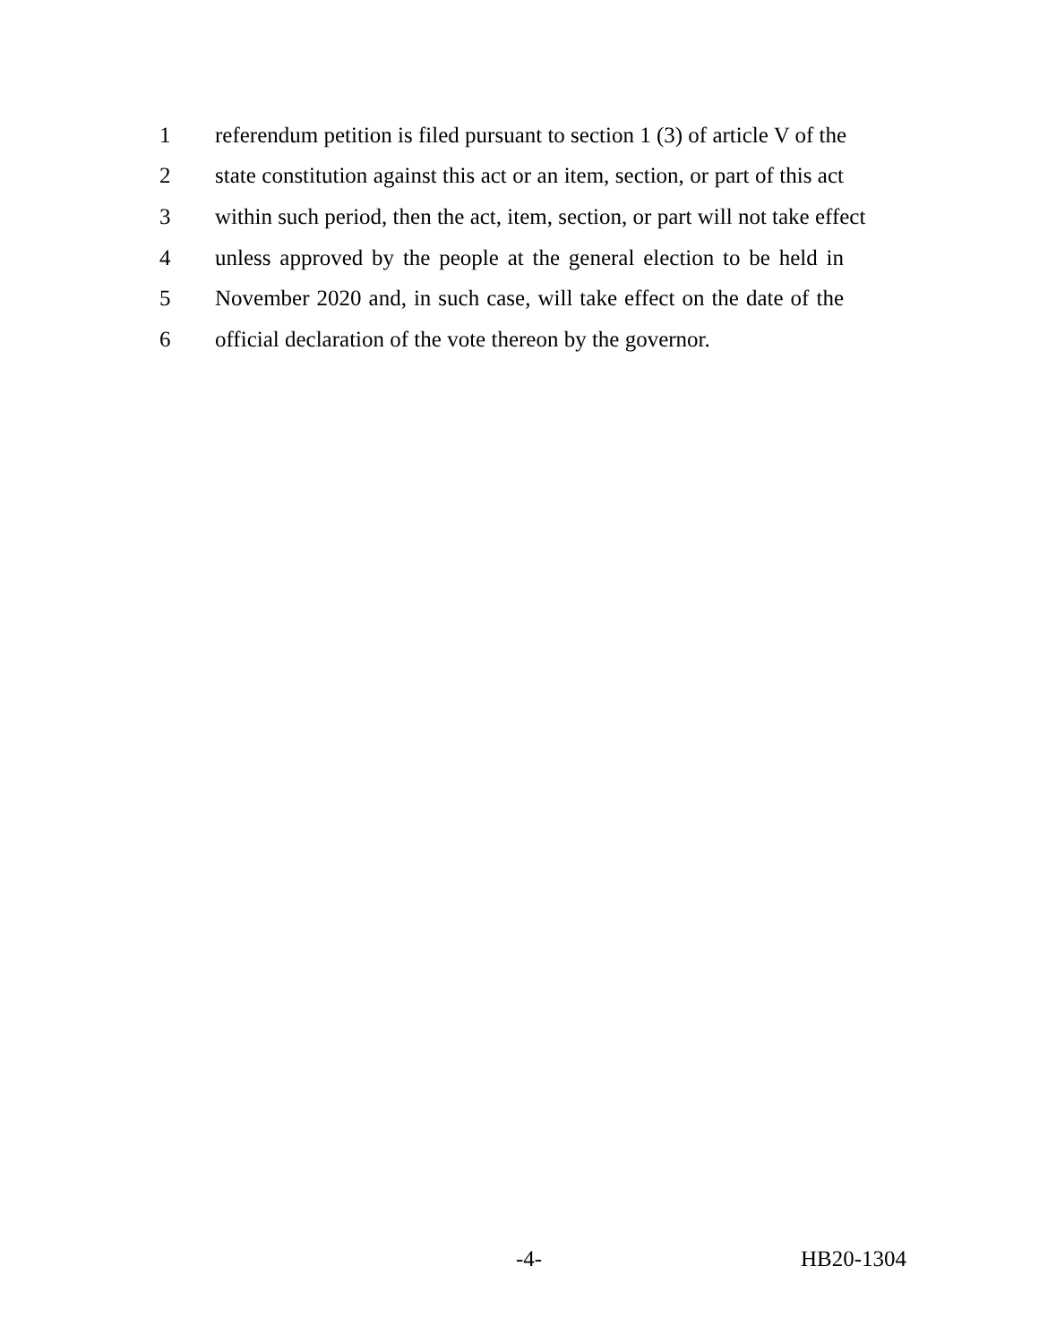1 referendum petition is filed pursuant to section 1 (3) of article V of the
2 state constitution against this act or an item, section, or part of this act
3 within such period, then the act, item, section, or part will not take effect
4 unless approved by the people at the general election to be held in
5 November 2020 and, in such case, will take effect on the date of the
6 official declaration of the vote thereon by the governor.
-4- HB20-1304